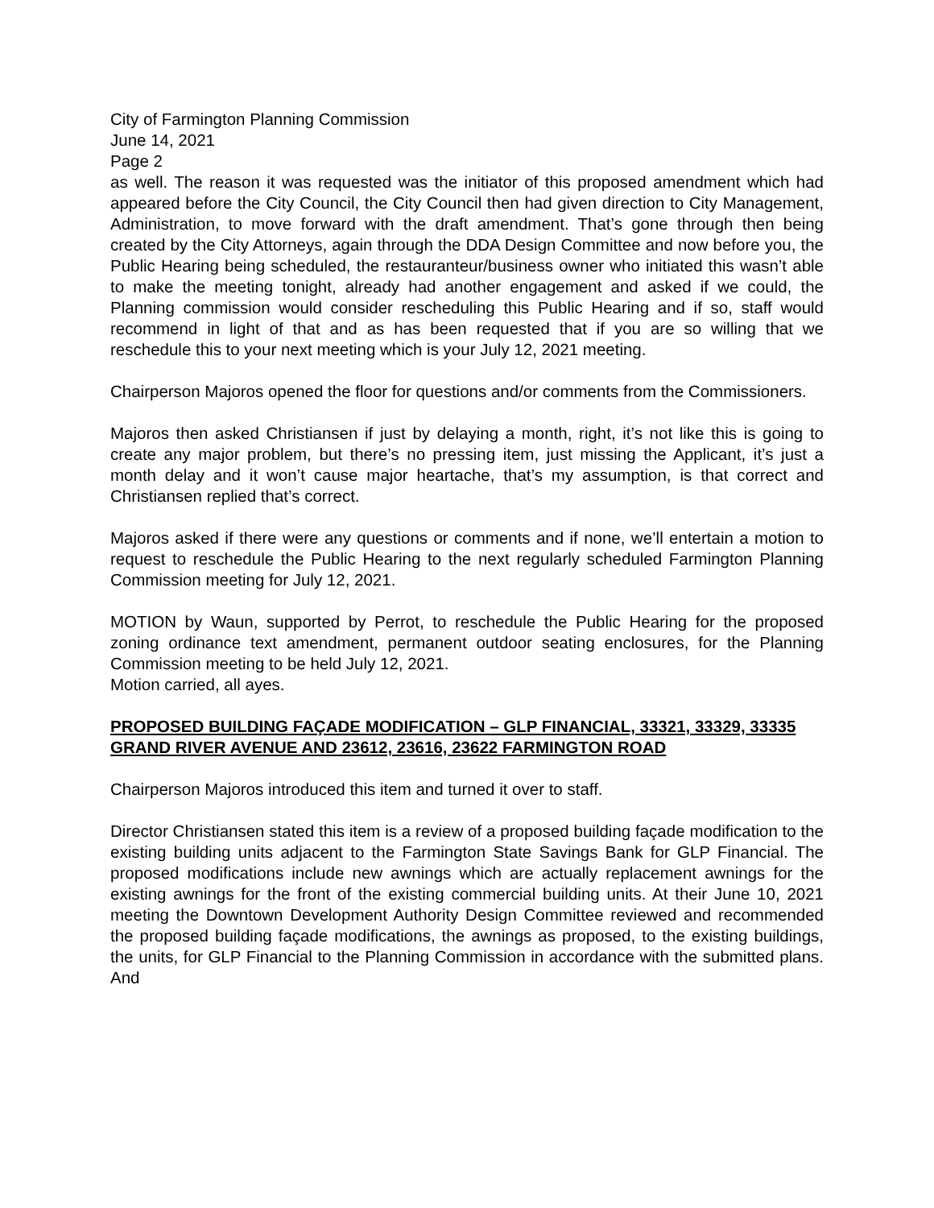City of Farmington Planning Commission
June 14, 2021
Page 2
as well. The reason it was requested was the initiator of this proposed amendment which had appeared before the City Council, the City Council then had given direction to City Management, Administration, to move forward with the draft amendment. That’s gone through then being created by the City Attorneys, again through the DDA Design Committee and now before you, the Public Hearing being scheduled, the restauranteur/business owner who initiated this wasn’t able to make the meeting tonight, already had another engagement and asked if we could, the Planning commission would consider rescheduling this Public Hearing and if so, staff would recommend in light of that and as has been requested that if you are so willing that we reschedule this to your next meeting which is your July 12, 2021 meeting.
Chairperson Majoros opened the floor for questions and/or comments from the Commissioners.
Majoros then asked Christiansen if just by delaying a month, right, it’s not like this is going to create any major problem, but there’s no pressing item, just missing the Applicant, it’s just a month delay and it won’t cause major heartache, that’s my assumption, is that correct and Christiansen replied that’s correct.
Majoros asked if there were any questions or comments and if none, we’ll entertain a motion to request to reschedule the Public Hearing to the next regularly scheduled Farmington Planning Commission meeting for July 12, 2021.
MOTION by Waun, supported by Perrot, to reschedule the Public Hearing for the proposed zoning ordinance text amendment, permanent outdoor seating enclosures, for the Planning Commission meeting to be held July 12, 2021.
Motion carried, all ayes.
PROPOSED BUILDING FAÇADE MODIFICATION – GLP FINANCIAL, 33321, 33329, 33335 GRAND RIVER AVENUE AND 23612, 23616, 23622 FARMINGTON ROAD
Chairperson Majoros introduced this item and turned it over to staff.
Director Christiansen stated this item is a review of a proposed building façade modification to the existing building units adjacent to the Farmington State Savings Bank for GLP Financial. The proposed modifications include new awnings which are actually replacement awnings for the existing awnings for the front of the existing commercial building units. At their June 10, 2021 meeting the Downtown Development Authority Design Committee reviewed and recommended the proposed building façade modifications, the awnings as proposed, to the existing buildings, the units, for GLP Financial to the Planning Commission in accordance with the submitted plans. And